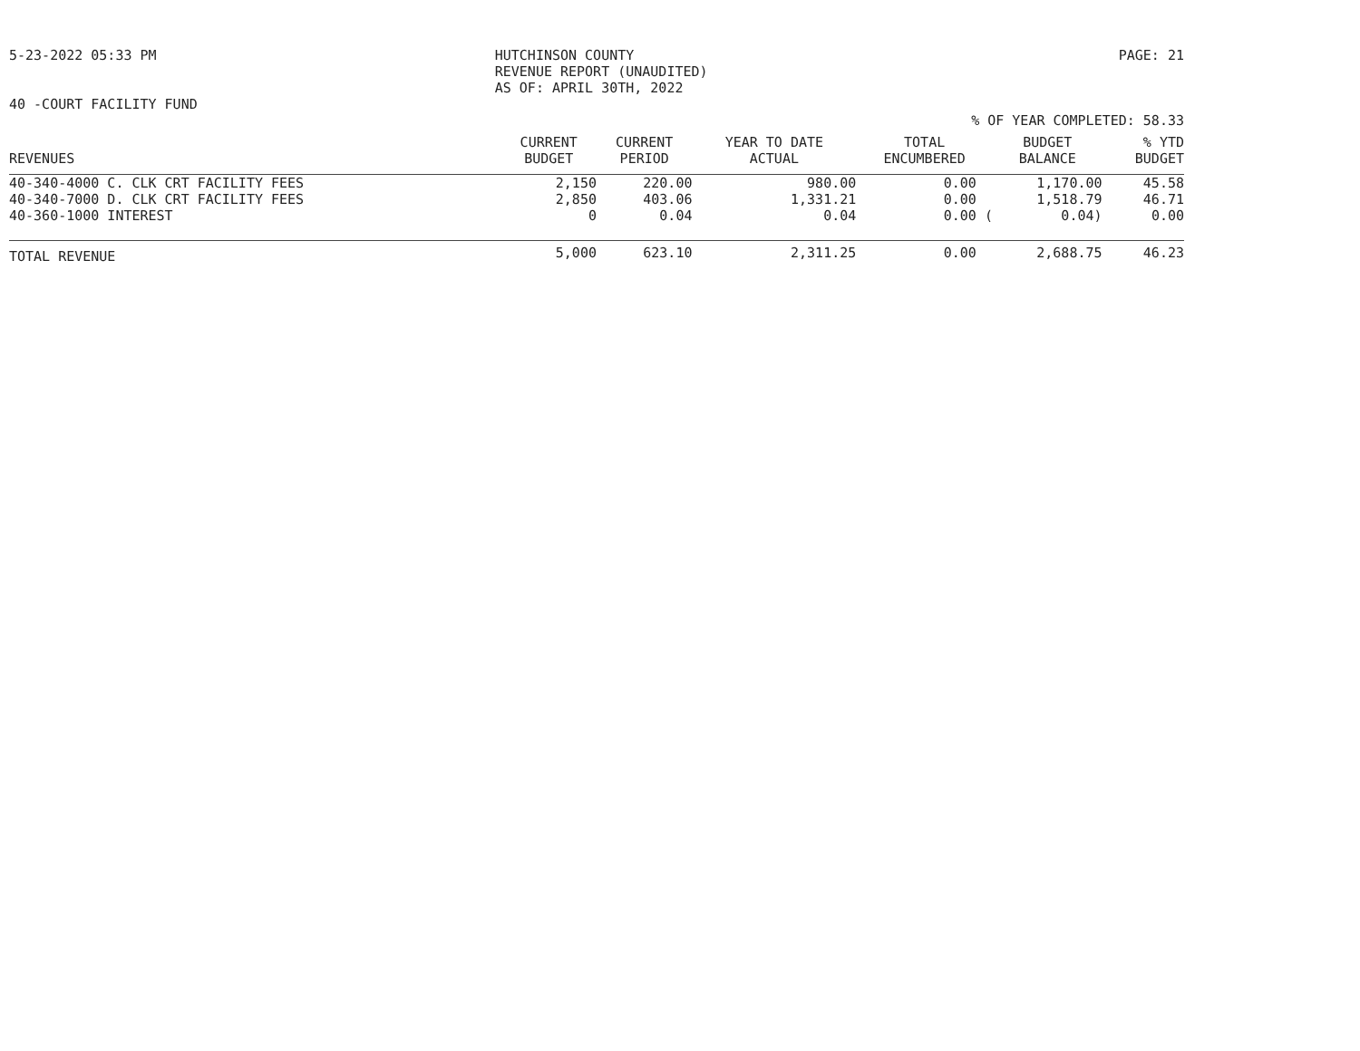5-23-2022 05:33 PM HUTCHINSON COUNTY
REVENUE REPORT (UNAUDITED)
AS OF: APRIL 30TH, 2022
PAGE: 21
40 -COURT FACILITY FUND
% OF YEAR COMPLETED: 58.33
| REVENUES | CURRENT BUDGET | CURRENT PERIOD | YEAR TO DATE ACTUAL | TOTAL ENCUMBERED | BUDGET BALANCE | % YTD BUDGET |
| --- | --- | --- | --- | --- | --- | --- |
| 40-340-4000 C. CLK CRT FACILITY FEES | 2,150 | 220.00 | 980.00 | 0.00 | 1,170.00 | 45.58 |
| 40-340-7000 D. CLK CRT FACILITY FEES | 2,850 | 403.06 | 1,331.21 | 0.00 | 1,518.79 | 46.71 |
| 40-360-1000 INTEREST | 0 | 0.04 | 0.04 | 0.00 ( | 0.04) | 0.00 |
| TOTAL REVENUE | 5,000 | 623.10 | 2,311.25 | 0.00 | 2,688.75 | 46.23 |